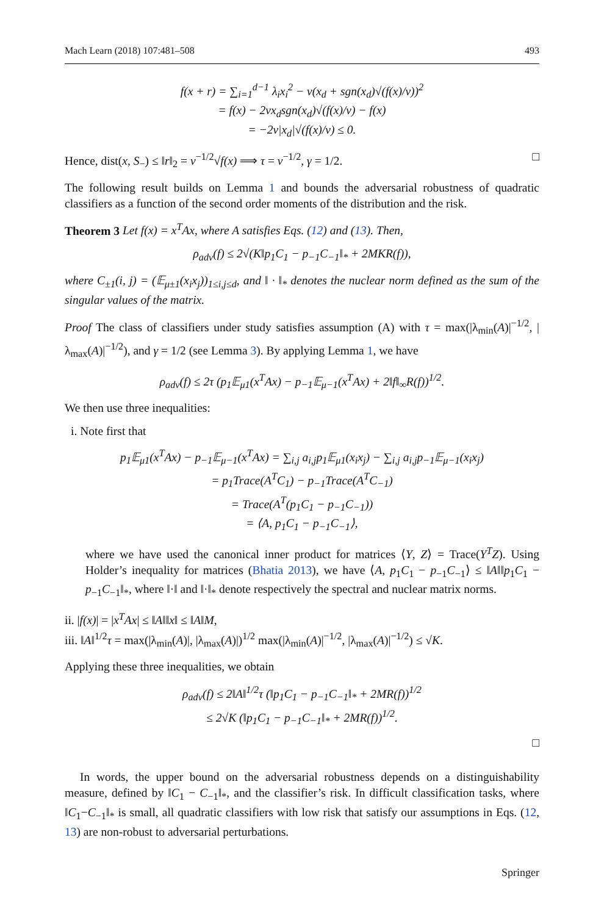Mach Learn (2018) 107:481–508 493
f(x + r) = ∑<sub>i=1</sub><sup>d−1</sup> λ<sub>i</sub>x<sub>i</sub><sup>2</sup> − ν(x<sub>d</sub> + sgn(x<sub>d</sub>)√(f(x)/ν))<sup>2</sup>
= f(x) − 2νx<sub>d</sub>sgn(x<sub>d</sub>)√(f(x)/ν) − f(x)
= −2ν|x<sub>d</sub>|√(f(x)/ν) ≤ 0.
Hence, dist(x, S<sub>−</sub>) ≤ ‖r‖<sub>2</sub> = ν<sup>−1/2</sup>√f(x) ⟹ τ = ν<sup>−1/2</sup>, γ = 1/2. □
The following result builds on Lemma 1 and bounds the adversarial robustness of quadratic classifiers as a function of the second order moments of the distribution and the risk.
Theorem 3 Let f(x) = x<sup>T</sup>Ax, where A satisfies Eqs. (12) and (13). Then,
ρ<sub>adv</sub>(f) ≤ 2√(K‖p<sub>1</sub>C<sub>1</sub> − p<sub>−1</sub>C<sub>−1</sub>‖<sub>*</sub> + 2MKR(f)),
where C<sub>±1</sub>(i, j) = (𝔼<sub>μ±1</sub>(x<sub>i</sub>x<sub>j</sub>))<sub>1≤i,j≤d</sub>, and ‖ · ‖<sub>*</sub> denotes the nuclear norm defined as the sum of the singular values of the matrix.
Proof The class of classifiers under study satisfies assumption (A) with τ = max(|λ<sub>min</sub>(A)|<sup>−1/2</sup>, |λ<sub>max</sub>(A)|<sup>−1/2</sup>), and γ = 1/2 (see Lemma 3). By applying Lemma 1, we have
ρ<sub>adv</sub>(f) ≤ 2τ (p<sub>1</sub>𝔼<sub>μ1</sub>(x<sup>T</sup>Ax) − p<sub>−1</sub>𝔼<sub>μ−1</sub>(x<sup>T</sup>Ax) + 2‖f‖<sub>∞</sub>R(f))<sup>1/2</sup>.
We then use three inequalities:
i. Note first that
p<sub>1</sub>𝔼<sub>μ1</sub>(x<sup>T</sup>Ax) − p<sub>−1</sub>𝔼<sub>μ−1</sub>(x<sup>T</sup>Ax) = ∑<sub>i,j</sub> a<sub>i,j</sub>p<sub>1</sub>𝔼<sub>μ1</sub>(x<sub>i</sub>x<sub>j</sub>) − ∑<sub>i,j</sub> a<sub>i,j</sub>p<sub>−1</sub>𝔼<sub>μ−1</sub>(x<sub>i</sub>x<sub>j</sub>)
= p<sub>1</sub>Trace(A<sup>T</sup>C<sub>1</sub>) − p<sub>−1</sub>Trace(A<sup>T</sup>C<sub>−1</sub>)
= Trace(A<sup>T</sup>(p<sub>1</sub>C<sub>1</sub> − p<sub>−1</sub>C<sub>−1</sub>))
= ⟨A, p<sub>1</sub>C<sub>1</sub> − p<sub>−1</sub>C<sub>−1</sub>⟩,
where we have used the canonical inner product for matrices ⟨Y, Z⟩ = Trace(Y<sup>T</sup>Z). Using Holder’s inequality for matrices (Bhatia 2013), we have ⟨A, p<sub>1</sub>C<sub>1</sub> − p<sub>−1</sub>C<sub>−1</sub>⟩ ≤ ‖A‖‖p<sub>1</sub>C<sub>1</sub> − p<sub>−1</sub>C<sub>−1</sub>‖<sub>*</sub>, where ‖·‖ and ‖·‖<sub>*</sub> denote respectively the spectral and nuclear matrix norms.
ii. |f(x)| = |x<sup>T</sup>Ax| ≤ ‖A‖‖x‖ ≤ ‖A‖M,
iii. ‖A‖<sup>1/2</sup>τ = max(|λ<sub>min</sub>(A)|, |λ<sub>max</sub>(A)|)<sup>1/2</sup> max(|λ<sub>min</sub>(A)|<sup>−1/2</sup>, |λ<sub>max</sub>(A)|<sup>−1/2</sup>) ≤ √K.
Applying these three inequalities, we obtain
ρ<sub>adv</sub>(f) ≤ 2‖A‖<sup>1/2</sup>τ (‖p<sub>1</sub>C<sub>1</sub> − p<sub>−1</sub>C<sub>−1</sub>‖<sub>*</sub> + 2MR(f))<sup>1/2</sup>
≤ 2√K (‖p<sub>1</sub>C<sub>1</sub> − p<sub>−1</sub>C<sub>−1</sub>‖<sub>*</sub> + 2MR(f))<sup>1/2</sup>.
□
In words, the upper bound on the adversarial robustness depends on a distinguishability measure, defined by ‖C<sub>1</sub> − C<sub>−1</sub>‖<sub>*</sub>, and the classifier’s risk. In difficult classification tasks, where ‖C<sub>1</sub>−C<sub>−1</sub>‖<sub>*</sub> is small, all quadratic classifiers with low risk that satisfy our assumptions in Eqs. (12, 13) are non-robust to adversarial perturbations.
Springer